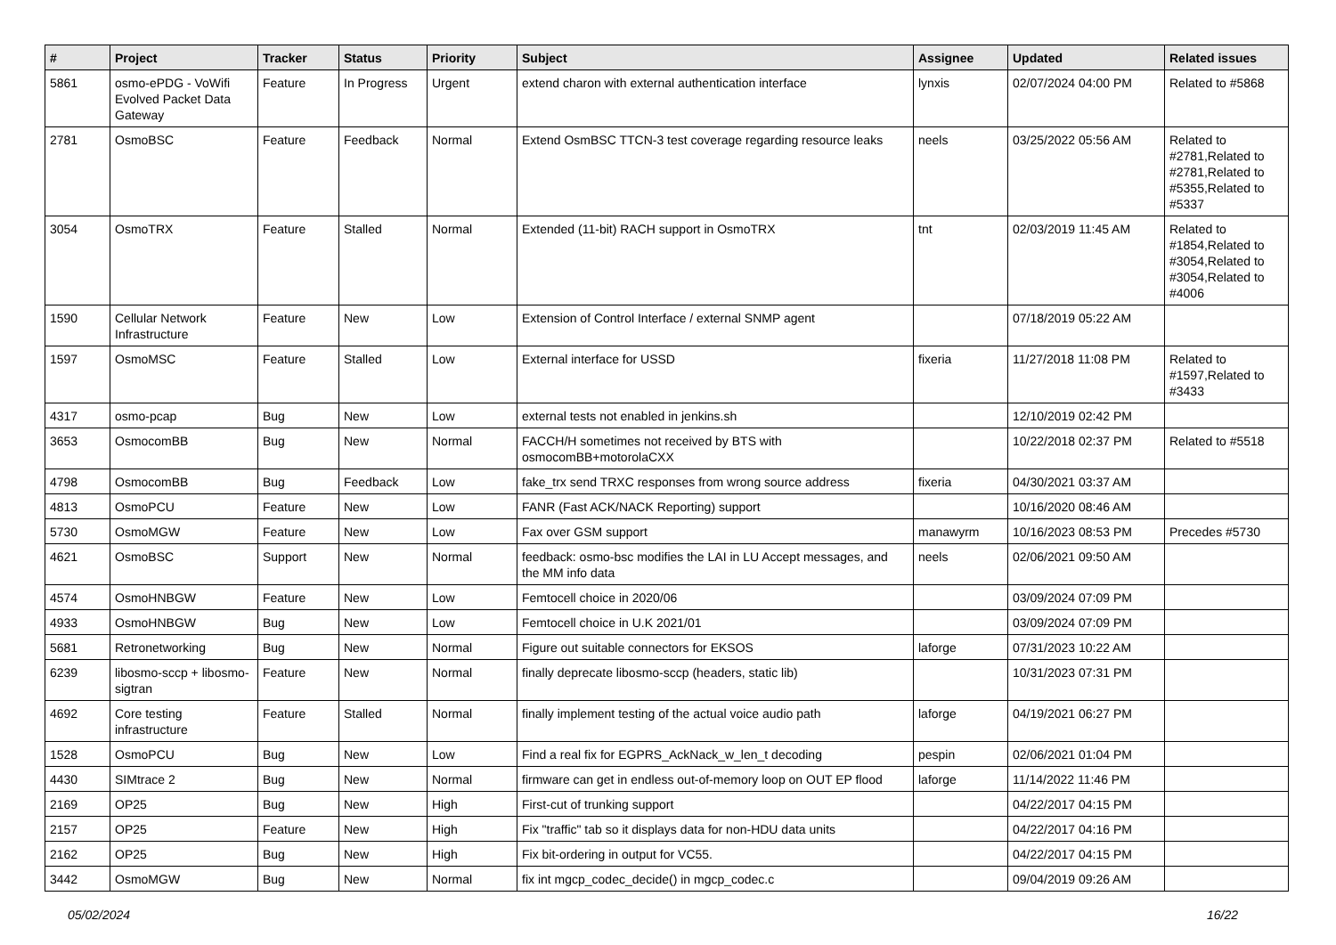| # | Project | Tracker | Status | Priority | Subject | Assignee | Updated | Related issues |
| --- | --- | --- | --- | --- | --- | --- | --- | --- |
| 5861 | osmo-ePDG - VoWifi Evolved Packet Data Gateway | Feature | In Progress | Urgent | extend charon with external authentication interface | lynxis | 02/07/2024 04:00 PM | Related to #5868 |
| 2781 | OsmoBSC | Feature | Feedback | Normal | Extend OsmBSC TTCN-3 test coverage regarding resource leaks | neels | 03/25/2022 05:56 AM | Related to #2781,Related to #2781,Related to #5355,Related to #5337 |
| 3054 | OsmoTRX | Feature | Stalled | Normal | Extended (11-bit) RACH support in OsmoTRX | tnt | 02/03/2019 11:45 AM | Related to #1854,Related to #3054,Related to #3054,Related to #4006 |
| 1590 | Cellular Network Infrastructure | Feature | New | Low | Extension of Control Interface / external SNMP agent | | 07/18/2019 05:22 AM | |
| 1597 | OsmoMSC | Feature | Stalled | Low | External interface for USSD | fixeria | 11/27/2018 11:08 PM | Related to #1597,Related to #3433 |
| 4317 | osmo-pcap | Bug | New | Low | external tests not enabled in jenkins.sh | | 12/10/2019 02:42 PM | |
| 3653 | OsmocomBB | Bug | New | Normal | FACCH/H sometimes not received by BTS with osmocomBB+motorolaCXX | | 10/22/2018 02:37 PM | Related to #5518 |
| 4798 | OsmocomBB | Bug | Feedback | Low | fake_trx send TRXC responses from wrong source address | fixeria | 04/30/2021 03:37 AM | |
| 4813 | OsmoPCU | Feature | New | Low | FANR (Fast ACK/NACK Reporting) support | | 10/16/2020 08:46 AM | |
| 5730 | OsmoMGW | Feature | New | Low | Fax over GSM support | manawyrm | 10/16/2023 08:53 PM | Precedes #5730 |
| 4621 | OsmoBSC | Support | New | Normal | feedback: osmo-bsc modifies the LAI in LU Accept messages, and the MM info data | neels | 02/06/2021 09:50 AM | |
| 4574 | OsmoHNBGW | Feature | New | Low | Femtocell choice in 2020/06 | | 03/09/2024 07:09 PM | |
| 4933 | OsmoHNBGW | Bug | New | Low | Femtocell choice in U.K 2021/01 | | 03/09/2024 07:09 PM | |
| 5681 | Retronetworking | Bug | New | Normal | Figure out suitable connectors for EKSOS | laforge | 07/31/2023 10:22 AM | |
| 6239 | libosmo-sccp + libosmo-sigtran | Feature | New | Normal | finally deprecate libosmo-sccp (headers, static lib) | | 10/31/2023 07:31 PM | |
| 4692 | Core testing infrastructure | Feature | Stalled | Normal | finally implement testing of the actual voice audio path | laforge | 04/19/2021 06:27 PM | |
| 1528 | OsmoPCU | Bug | New | Low | Find a real fix for EGPRS_AckNack_w_len_t decoding | pespin | 02/06/2021 01:04 PM | |
| 4430 | SIMtrace 2 | Bug | New | Normal | firmware can get in endless out-of-memory loop on OUT EP flood | laforge | 11/14/2022 11:46 PM | |
| 2169 | OP25 | Bug | New | High | First-cut of trunking support | | 04/22/2017 04:15 PM | |
| 2157 | OP25 | Feature | New | High | Fix "traffic" tab so it displays data for non-HDU data units | | 04/22/2017 04:16 PM | |
| 2162 | OP25 | Bug | New | High | Fix bit-ordering in output for VC55. | | 04/22/2017 04:15 PM | |
| 3442 | OsmoMGW | Bug | New | Normal | fix int mgcp_codec_decide() in mgcp_codec.c | | 09/04/2019 09:26 AM | |
05/02/2024 16/22